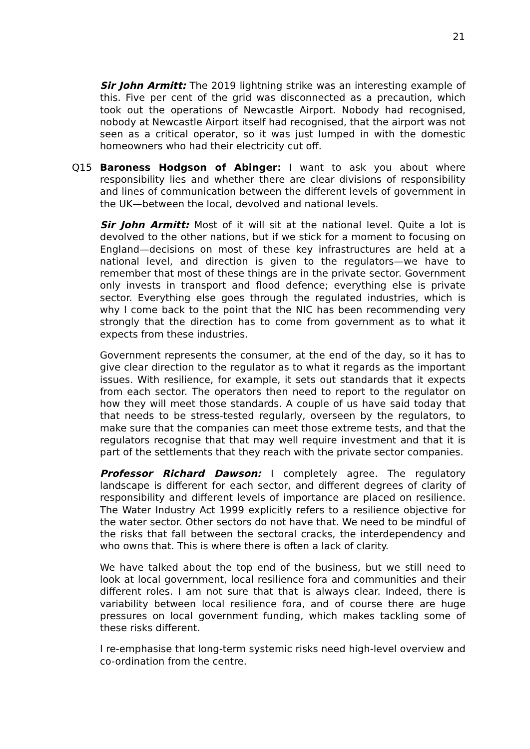21
Sir John Armitt: The 2019 lightning strike was an interesting example of this. Five per cent of the grid was disconnected as a precaution, which took out the operations of Newcastle Airport. Nobody had recognised, nobody at Newcastle Airport itself had recognised, that the airport was not seen as a critical operator, so it was just lumped in with the domestic homeowners who had their electricity cut off.
Q15 Baroness Hodgson of Abinger: I want to ask you about where responsibility lies and whether there are clear divisions of responsibility and lines of communication between the different levels of government in the UK—between the local, devolved and national levels.
Sir John Armitt: Most of it will sit at the national level. Quite a lot is devolved to the other nations, but if we stick for a moment to focusing on England—decisions on most of these key infrastructures are held at a national level, and direction is given to the regulators—we have to remember that most of these things are in the private sector. Government only invests in transport and flood defence; everything else is private sector. Everything else goes through the regulated industries, which is why I come back to the point that the NIC has been recommending very strongly that the direction has to come from government as to what it expects from these industries.
Government represents the consumer, at the end of the day, so it has to give clear direction to the regulator as to what it regards as the important issues. With resilience, for example, it sets out standards that it expects from each sector. The operators then need to report to the regulator on how they will meet those standards. A couple of us have said today that that needs to be stress-tested regularly, overseen by the regulators, to make sure that the companies can meet those extreme tests, and that the regulators recognise that that may well require investment and that it is part of the settlements that they reach with the private sector companies.
Professor Richard Dawson: I completely agree. The regulatory landscape is different for each sector, and different degrees of clarity of responsibility and different levels of importance are placed on resilience. The Water Industry Act 1999 explicitly refers to a resilience objective for the water sector. Other sectors do not have that. We need to be mindful of the risks that fall between the sectoral cracks, the interdependency and who owns that. This is where there is often a lack of clarity.
We have talked about the top end of the business, but we still need to look at local government, local resilience fora and communities and their different roles. I am not sure that that is always clear. Indeed, there is variability between local resilience fora, and of course there are huge pressures on local government funding, which makes tackling some of these risks different.
I re-emphasise that long-term systemic risks need high-level overview and co-ordination from the centre.